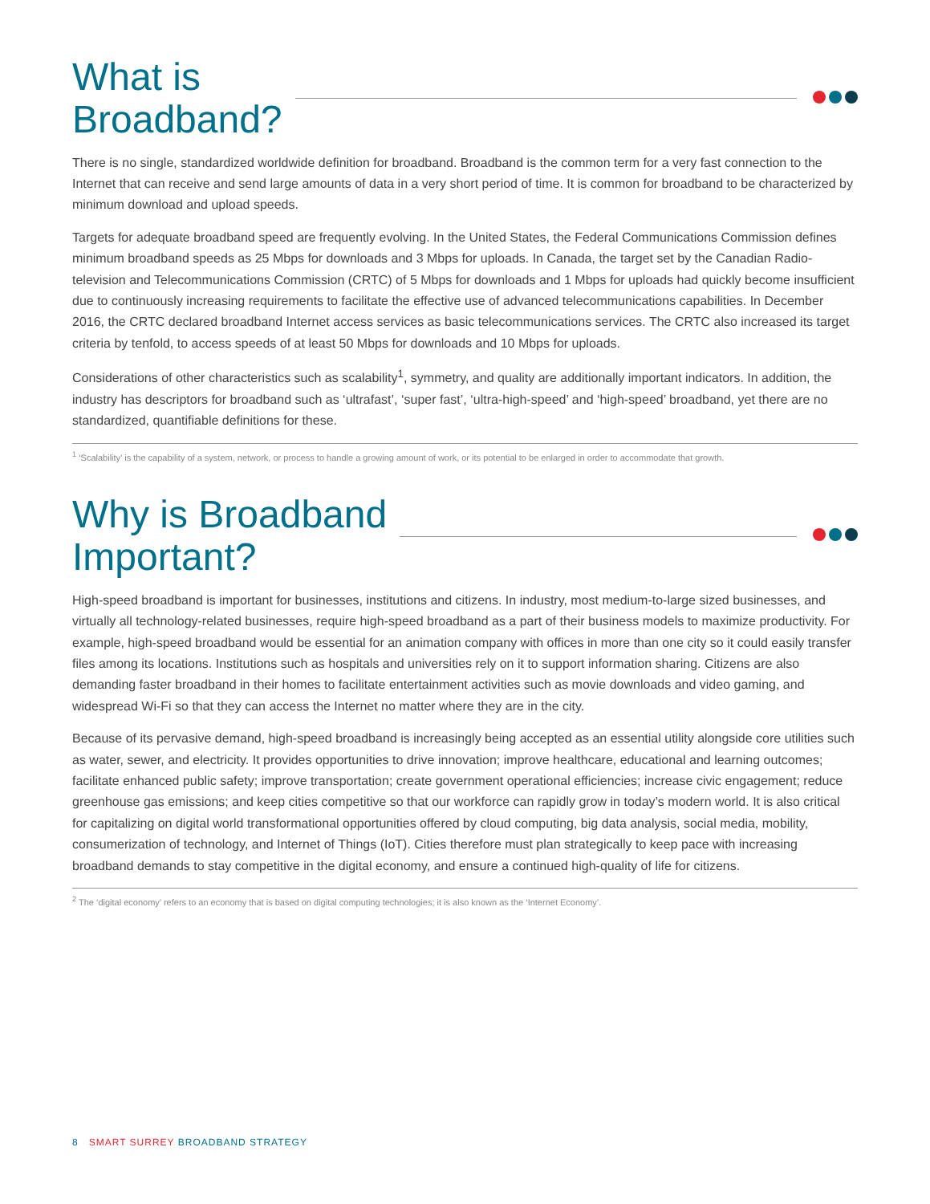What is
Broadband?
There is no single, standardized worldwide definition for broadband. Broadband is the common term for a very fast connection to the Internet that can receive and send large amounts of data in a very short period of time. It is common for broadband to be characterized by minimum download and upload speeds.
Targets for adequate broadband speed are frequently evolving. In the United States, the Federal Communications Commission defines minimum broadband speeds as 25 Mbps for downloads and 3 Mbps for uploads. In Canada, the target set by the Canadian Radio-television and Telecommunications Commission (CRTC) of 5 Mbps for downloads and 1 Mbps for uploads had quickly become insufficient due to continuously increasing requirements to facilitate the effective use of advanced telecommunications capabilities. In December 2016, the CRTC declared broadband Internet access services as basic telecommunications services. The CRTC also increased its target criteria by tenfold, to access speeds of at least 50 Mbps for downloads and 10 Mbps for uploads.
Considerations of other characteristics such as scalability<sup>1</sup>, symmetry, and quality are additionally important indicators. In addition, the industry has descriptors for broadband such as ‘ultrafast’, ‘super fast’, ‘ultra-high-speed’ and ‘high-speed’ broadband, yet there are no standardized, quantifiable definitions for these.
<sup>1</sup> ‘Scalability’ is the capability of a system, network, or process to handle a growing amount of work, or its potential to be enlarged in order to accommodate that growth.
Why is Broadband
Important?
High-speed broadband is important for businesses, institutions and citizens. In industry, most medium-to-large sized businesses, and virtually all technology-related businesses, require high-speed broadband as a part of their business models to maximize productivity. For example, high-speed broadband would be essential for an animation company with offices in more than one city so it could easily transfer files among its locations. Institutions such as hospitals and universities rely on it to support information sharing. Citizens are also demanding faster broadband in their homes to facilitate entertainment activities such as movie downloads and video gaming, and widespread Wi-Fi so that they can access the Internet no matter where they are in the city.
Because of its pervasive demand, high-speed broadband is increasingly being accepted as an essential utility alongside core utilities such as water, sewer, and electricity. It provides opportunities to drive innovation; improve healthcare, educational and learning outcomes; facilitate enhanced public safety; improve transportation; create government operational efficiencies; increase civic engagement; reduce greenhouse gas emissions; and keep cities competitive so that our workforce can rapidly grow in today’s modern world. It is also critical for capitalizing on digital world transformational opportunities offered by cloud computing, big data analysis, social media, mobility, consumerization of technology, and Internet of Things (IoT). Cities therefore must plan strategically to keep pace with increasing broadband demands to stay competitive in the digital economy, and ensure a continued high-quality of life for citizens.
<sup>2</sup> The ‘digital economy’ refers to an economy that is based on digital computing technologies; it is also known as the ‘Internet Economy’.
8 SMART SURREY BROADBAND STRATEGY